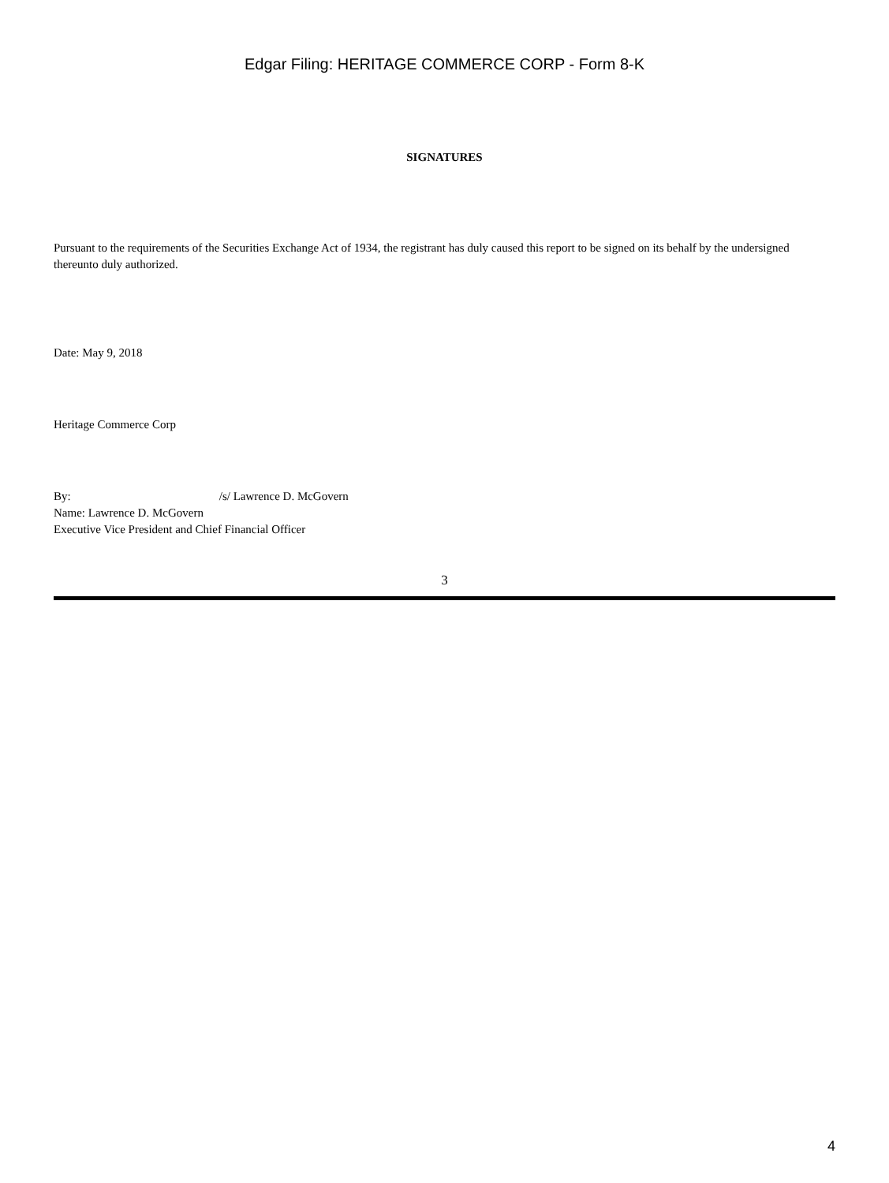Edgar Filing: HERITAGE COMMERCE CORP - Form 8-K
SIGNATURES
Pursuant to the requirements of the Securities Exchange Act of 1934, the registrant has duly caused this report to be signed on its behalf by the undersigned thereunto duly authorized.
Date: May 9, 2018
Heritage Commerce Corp
By: /s/ Lawrence D. McGovern
Name: Lawrence D. McGovern
Executive Vice President and Chief Financial Officer
3
4